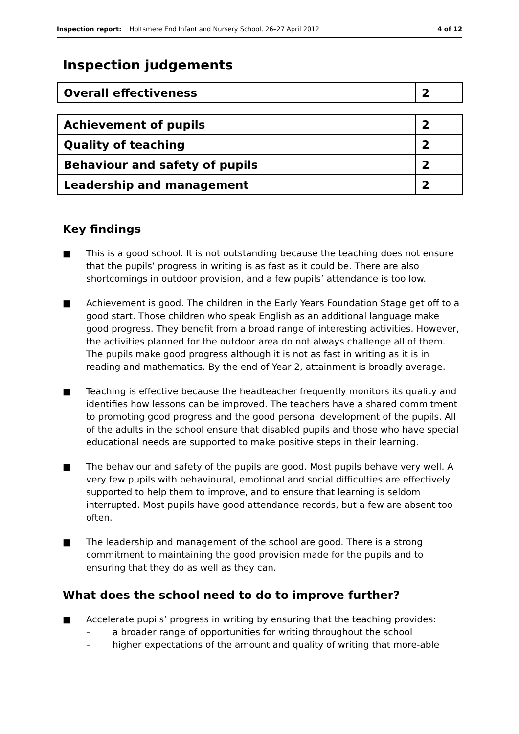Inspection report: Holtsmere End Infant and Nursery School, 26–27 April 2012
4 of 12
Inspection judgements
| Overall effectiveness | 2 |
| Achievement of pupils | 2 |
| Quality of teaching | 2 |
| Behaviour and safety of pupils | 2 |
| Leadership and management | 2 |
Key findings
■ This is a good school. It is not outstanding because the teaching does not ensure that the pupils’ progress in writing is as fast as it could be. There are also shortcomings in outdoor provision, and a few pupils’ attendance is too low.
■ Achievement is good. The children in the Early Years Foundation Stage get off to a good start. Those children who speak English as an additional language make good progress. They benefit from a broad range of interesting activities. However, the activities planned for the outdoor area do not always challenge all of them. The pupils make good progress although it is not as fast in writing as it is in reading and mathematics. By the end of Year 2, attainment is broadly average.
■ Teaching is effective because the headteacher frequently monitors its quality and identifies how lessons can be improved. The teachers have a shared commitment to promoting good progress and the good personal development of the pupils. All of the adults in the school ensure that disabled pupils and those who have special educational needs are supported to make positive steps in their learning.
■ The behaviour and safety of the pupils are good. Most pupils behave very well. A very few pupils with behavioural, emotional and social difficulties are effectively supported to help them to improve, and to ensure that learning is seldom interrupted. Most pupils have good attendance records, but a few are absent too often.
■ The leadership and management of the school are good. There is a strong commitment to maintaining the good provision made for the pupils and to ensuring that they do as well as they can.
What does the school need to do to improve further?
■ Accelerate pupils’ progress in writing by ensuring that the teaching provides:
– a broader range of opportunities for writing throughout the school
– higher expectations of the amount and quality of writing that more-able